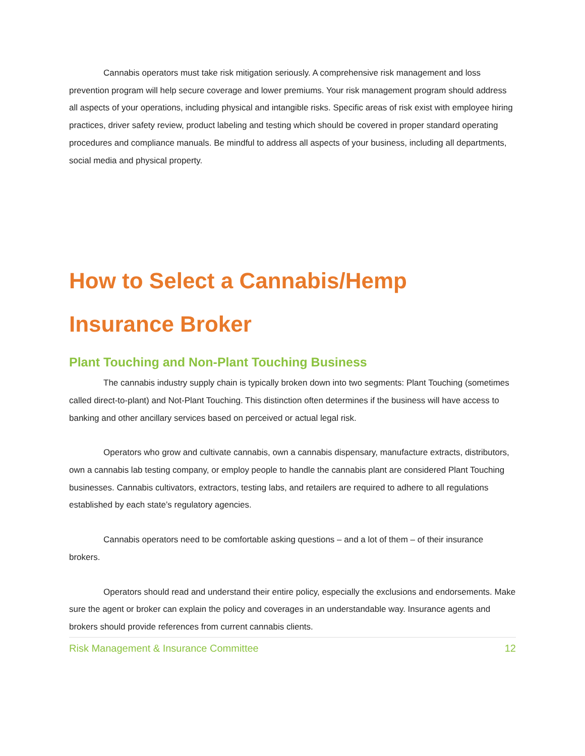Cannabis operators must take risk mitigation seriously. A comprehensive risk management and loss prevention program will help secure coverage and lower premiums. Your risk management program should address all aspects of your operations, including physical and intangible risks. Specific areas of risk exist with employee hiring practices, driver safety review, product labeling and testing which should be covered in proper standard operating procedures and compliance manuals. Be mindful to address all aspects of your business, including all departments, social media and physical property.
How to Select a Cannabis/Hemp Insurance Broker
Plant Touching and Non-Plant Touching Business
The cannabis industry supply chain is typically broken down into two segments: Plant Touching (sometimes called direct-to-plant) and Not-Plant Touching. This distinction often determines if the business will have access to banking and other ancillary services based on perceived or actual legal risk.
Operators who grow and cultivate cannabis, own a cannabis dispensary, manufacture extracts, distributors, own a cannabis lab testing company, or employ people to handle the cannabis plant are considered Plant Touching businesses. Cannabis cultivators, extractors, testing labs, and retailers are required to adhere to all regulations established by each state’s regulatory agencies.
Cannabis operators need to be comfortable asking questions – and a lot of them – of their insurance brokers.
Operators should read and understand their entire policy, especially the exclusions and endorsements. Make sure the agent or broker can explain the policy and coverages in an understandable way. Insurance agents and brokers should provide references from current cannabis clients.
Risk Management & Insurance Committee 12